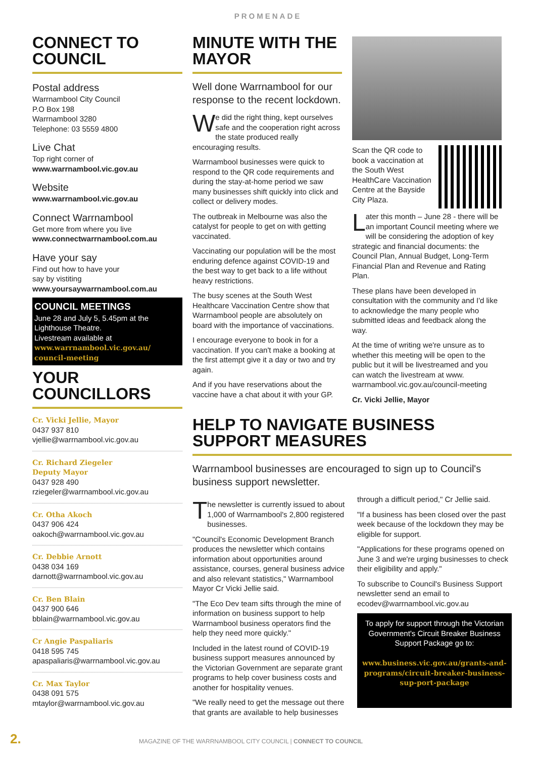PROMENADE
CONNECT TO COUNCIL
Postal address
Warrnambool City Council
P.O Box 198
Warrnambool 3280
Telephone: 03 5559 4800
Live Chat
Top right corner of
www.warrnambool.vic.gov.au
Website
www.warrnambool.vic.gov.au
Connect Warrnambool
Get more from where you live
www.connectwarrnambool.com.au
Have your say
Find out how to have your
say by vistiting
www.yoursaywarrnambool.com.au
COUNCIL MEETINGS
June 28 and July 5, 5.45pm at the Lighthouse Theatre.
Livestream available at
www.warrnambool.vic.gov.au/ council-meeting
YOUR COUNCILLORS
Cr. Vicki Jellie, Mayor
0437 937 810
vjellie@warrnambool.vic.gov.au
Cr. Richard Ziegeler
Deputy Mayor
0437 928 490
rziegeler@warrnambool.vic.gov.au
Cr. Otha Akoch
0437 906 424
oakoch@warrnambool.vic.gov.au
Cr. Debbie Arnott
0438 034 169
darnott@warrnambool.vic.gov.au
Cr. Ben Blain
0437 900 646
bblain@warrnambool.vic.gov.au
Cr Angie Paspaliaris
0418 595 745
apaspaliaris@warrnambool.vic.gov.au
Cr. Max Taylor
0438 091 575
mtaylor@warrnambool.vic.gov.au
MINUTE WITH THE MAYOR
Well done Warrnambool for our response to the recent lockdown.
We did the right thing, kept ourselves safe and the cooperation right across the state produced really encouraging results.
Warrnambool businesses were quick to respond to the QR code requirements and during the stay-at-home period we saw many businesses shift quickly into click and collect or delivery modes.
The outbreak in Melbourne was also the catalyst for people to get on with getting vaccinated.
Vaccinating our population will be the most enduring defence against COVID-19 and the best way to get back to a life without heavy restrictions.
The busy scenes at the South West Healthcare Vaccination Centre show that Warrnambool people are absolutely on board with the importance of vaccinations.
I encourage everyone to book in for a vaccination. If you can't make a booking at the first attempt give it a day or two and try again.
And if you have reservations about the vaccine have a chat about it with your GP.
Scan the QR code to book a vaccination at the South West HealthCare Vaccination Centre at the Bayside City Plaza.
Later this month – June 28 - there will be an important Council meeting where we will be considering the adoption of key strategic and financial documents: the Council Plan, Annual Budget, Long-Term Financial Plan and Revenue and Rating Plan.
These plans have been developed in consultation with the community and I'd like to acknowledge the many people who submitted ideas and feedback along the way.
At the time of writing we're unsure as to whether this meeting will be open to the public but it will be livestreamed and you can watch the livestream at www. warrnambool.vic.gov.au/council-meeting
Cr. Vicki Jellie, Mayor
HELP TO NAVIGATE BUSINESS SUPPORT MEASURES
Warrnambool businesses are encouraged to sign up to Council's business support newsletter.
The newsletter is currently issued to about 1,000 of Warrnambool's 2,800 registered businesses.
"Council's Economic Development Branch produces the newsletter which contains information about opportunities around assistance, courses, general business advice and also relevant statistics," Warrnambool Mayor Cr Vicki Jellie said.
"The Eco Dev team sifts through the mine of information on business support to help Warrnambool business operators find the help they need more quickly."
Included in the latest round of COVID-19 business support measures announced by the Victorian Government are separate grant programs to help cover business costs and another for hospitality venues.
"We really need to get the message out there that grants are available to help businesses through a difficult period," Cr Jellie said.
"If a business has been closed over the past week because of the lockdown they may be eligible for support.
"Applications for these programs opened on June 3 and we're urging businesses to check their eligibility and apply."
To subscribe to Council's Business Support newsletter send an email to ecodev@warrnambool.vic.gov.au
To apply for support through the Victorian Government's Circuit Breaker Business Support Package go to:
www.business.vic.gov.au/grants-and-programs/circuit-breaker-business-sup-port-package
2. MAGAZINE OF THE WARRNAMBOOL CITY COUNCIL | CONNECT TO COUNCIL